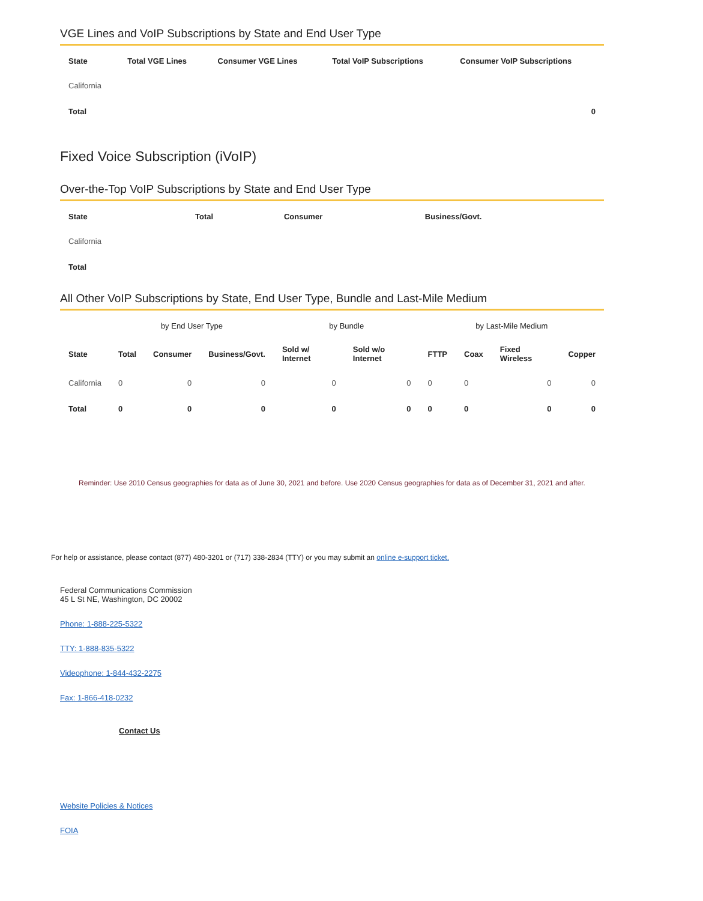VGE Lines and VoIP Subscriptions by State and End User Type
| State | Total VGE Lines | Consumer VGE Lines | Total VoIP Subscriptions | Consumer VoIP Subscriptions |
| --- | --- | --- | --- | --- |
| California | | | | |
| Total | | | | 0 |
Fixed Voice Subscription (iVoIP)
Over-the-Top VoIP Subscriptions by State and End User Type
| State | Total | Consumer | Business/Govt. |
| --- | --- | --- | --- |
| California | | | |
| Total | | | |
All Other VoIP Subscriptions by State, End User Type, Bundle and Last-Mile Medium
| | by End User Type | | | by Bundle | | by Last-Mile Medium | | | |
| --- | --- | --- | --- | --- | --- | --- | --- | --- | --- |
| State | Total | Consumer | Business/Govt. | Sold w/ Internet | Sold w/o Internet | FTTP | Coax | Fixed Wireless | Copper |
| California | 0 | 0 | 0 | 0 | 0 | 0 | 0 | 0 | 0 |
| Total | 0 | 0 | 0 | 0 | 0 | 0 | 0 | 0 | 0 |
Reminder: Use 2010 Census geographies for data as of June 30, 2021 and before. Use 2020 Census geographies for data as of December 31, 2021 and after.
For help or assistance, please contact (877) 480-3201 or (717) 338-2834 (TTY) or you may submit an online e-support ticket.
Federal Communications Commission
45 L St NE, Washington, DC 20002
Phone: 1-888-225-5322
TTY: 1-888-835-5322
Videophone: 1-844-432-2275
Fax: 1-866-418-0232
Contact Us
Website Policies & Notices
FOIA